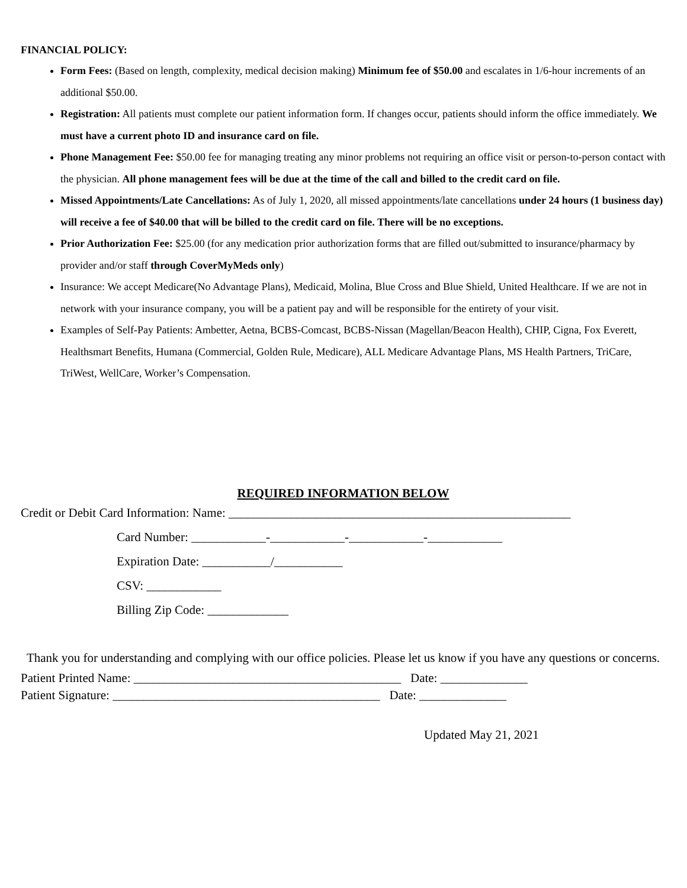FINANCIAL POLICY:
Form Fees: (Based on length, complexity, medical decision making) Minimum fee of $50.00 and escalates in 1/6-hour increments of an additional $50.00.
Registration: All patients must complete our patient information form. If changes occur, patients should inform the office immediately. We must have a current photo ID and insurance card on file.
Phone Management Fee: $50.00 fee for managing treating any minor problems not requiring an office visit or person-to-person contact with the physician. All phone management fees will be due at the time of the call and billed to the credit card on file.
Missed Appointments/Late Cancellations: As of July 1, 2020, all missed appointments/late cancellations under 24 hours (1 business day) will receive a fee of $40.00 that will be billed to the credit card on file. There will be no exceptions.
Prior Authorization Fee: $25.00 (for any medication prior authorization forms that are filled out/submitted to insurance/pharmacy by provider and/or staff through CoverMyMeds only)
Insurance: We accept Medicare(No Advantage Plans), Medicaid, Molina, Blue Cross and Blue Shield, United Healthcare. If we are not in network with your insurance company, you will be a patient pay and will be responsible for the entirety of your visit.
Examples of Self-Pay Patients: Ambetter, Aetna, BCBS-Comcast, BCBS-Nissan (Magellan/Beacon Health), CHIP, Cigna, Fox Everett, Healthsmart Benefits, Humana (Commercial, Golden Rule, Medicare), ALL Medicare Advantage Plans, MS Health Partners, TriCare, TriWest, WellCare, Worker’s Compensation.
REQUIRED INFORMATION BELOW
Credit or Debit Card Information: Name: _______________________________________________________
Card Number: ____________-____________-____________-____________
Expiration Date: ___________/___________
CSV: ____________
Billing Zip Code: _____________
Thank you for understanding and complying with our office policies. Please let us know if you have any questions or concerns.
Patient Printed Name: ___________________________________________ Date: ______________
Patient Signature: ___________________________________________ Date: ______________
Updated May 21, 2021